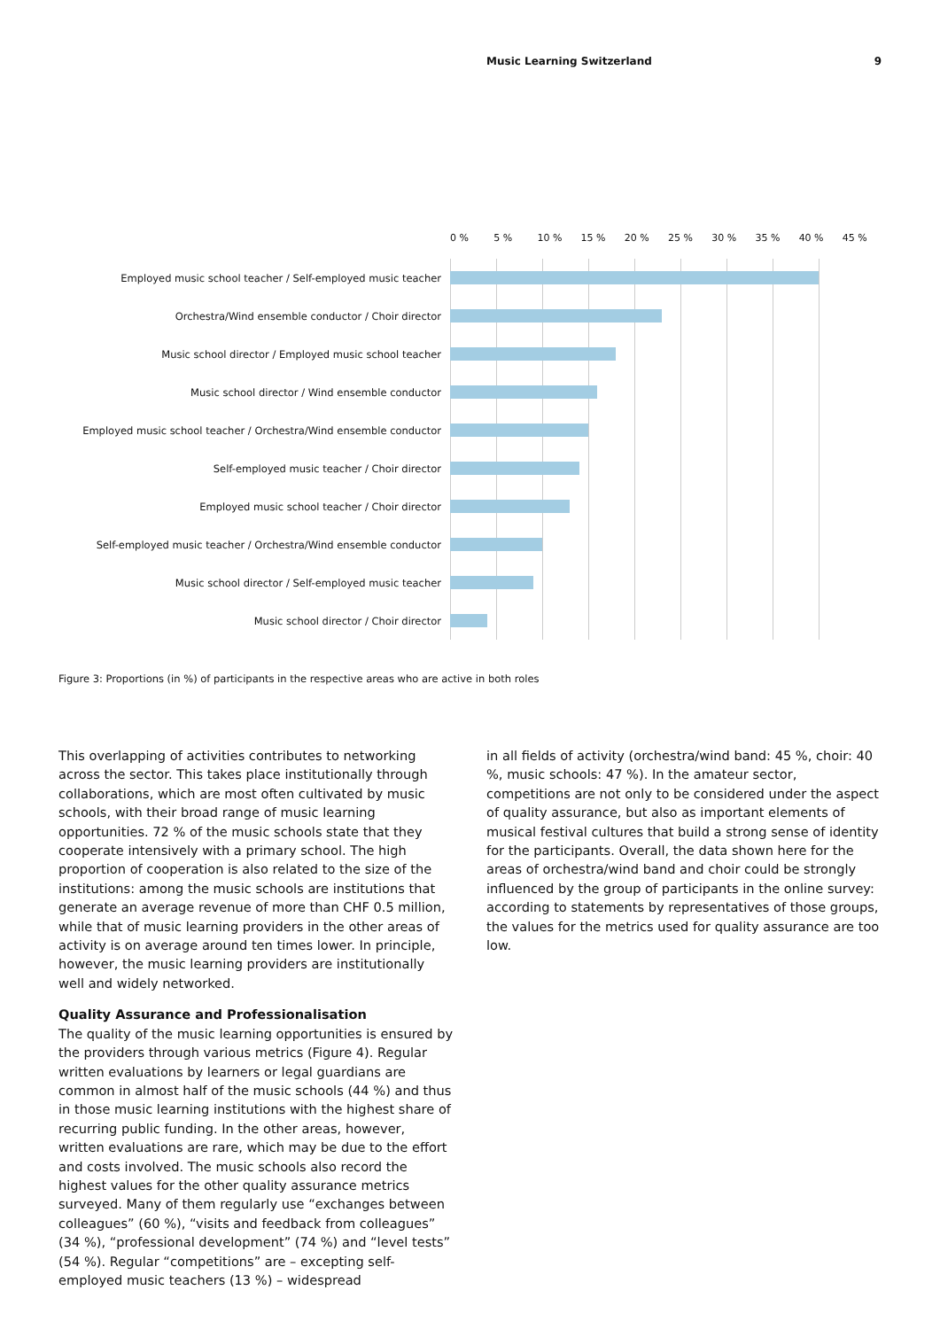Music Learning Switzerland 9
0 % 5 % 10 % 15 % 20 % 25 % 30 % 35 % 40 % 45 %
Employed music school teacher / Self-employed music teacher
Orchestra/Wind ensemble conductor / Choir director
Music school director / Employed music school teacher
Music school director / Wind ensemble conductor
Employed music school teacher / Orchestra/Wind ensemble conductor
Self-employed music teacher / Choir director
Employed music school teacher / Choir director
Self-employed music teacher / Orchestra/Wind ensemble conductor
Music school director / Self-employed music teacher
Music school director / Choir director
Figure 3: Proportions (in %) of participants in the respective areas who are active in both roles
This overlapping of activities contributes to networking across the sector. This takes place institutionally through collaborations, which are most often cultivated by music schools, with their broad range of music learning opportunities. 72 % of the music schools state that they cooperate intensively with a primary school. The high proportion of cooperation is also related to the size of the institutions: among the music schools are institutions that generate an average revenue of more than CHF 0.5 million, while that of music learning providers in the other areas of activity is on average around ten times lower. In principle, however, the music learning providers are institutionally well and widely networked.
Quality Assurance and Professionalisation
The quality of the music learning opportunities is ensured by the providers through various metrics (Figure 4). Regular written evaluations by learners or legal guardians are common in almost half of the music schools (44 %) and thus in those music learning institutions with the highest share of recurring public funding. In the other areas, however, written evaluations are rare, which may be due to the effort and costs involved. The music schools also record the highest values for the other quality assurance metrics surveyed. Many of them regularly use “exchanges between colleagues” (60 %), “visits and feedback from colleagues” (34 %), “professional development” (74 %) and “level tests” (54 %). Regular “competitions” are – excepting self-employed music teachers (13 %) – widespread
in all fields of activity (orchestra/wind band: 45 %, choir: 40 %, music schools: 47 %). In the amateur sector, competitions are not only to be considered under the aspect of quality assurance, but also as important elements of musical festival cultures that build a strong sense of identity for the participants. Overall, the data shown here for the areas of orchestra/wind band and choir could be strongly influenced by the group of participants in the online survey: according to statements by representatives of those groups, the values for the metrics used for quality assurance are too low.